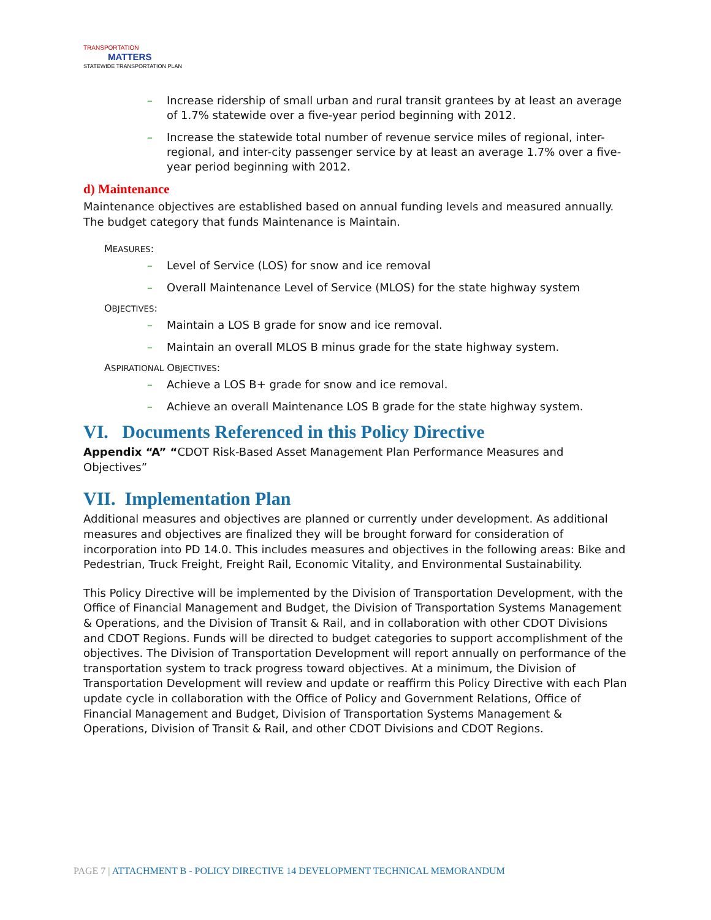TRANSPORTATION
MATTERS
STATEWIDE TRANSPORTATION PLAN
– Increase ridership of small urban and rural transit grantees by at least an average of 1.7% statewide over a five-year period beginning with 2012.
– Increase the statewide total number of revenue service miles of regional, inter-regional, and inter-city passenger service by at least an average 1.7% over a five-year period beginning with 2012.
d) Maintenance
Maintenance objectives are established based on annual funding levels and measured annually. The budget category that funds Maintenance is Maintain.
MEASURES:
– Level of Service (LOS) for snow and ice removal
– Overall Maintenance Level of Service (MLOS) for the state highway system
OBJECTIVES:
– Maintain a LOS B grade for snow and ice removal.
– Maintain an overall MLOS B minus grade for the state highway system.
ASPIRATIONAL OBJECTIVES:
– Achieve a LOS B+ grade for snow and ice removal.
– Achieve an overall Maintenance LOS B grade for the state highway system.
VI. Documents Referenced in this Policy Directive
Appendix “A” “CDOT Risk-Based Asset Management Plan Performance Measures and Objectives”
VII. Implementation Plan
Additional measures and objectives are planned or currently under development. As additional measures and objectives are finalized they will be brought forward for consideration of incorporation into PD 14.0. This includes measures and objectives in the following areas: Bike and Pedestrian, Truck Freight, Freight Rail, Economic Vitality, and Environmental Sustainability.
This Policy Directive will be implemented by the Division of Transportation Development, with the Office of Financial Management and Budget, the Division of Transportation Systems Management & Operations, and the Division of Transit & Rail, and in collaboration with other CDOT Divisions and CDOT Regions. Funds will be directed to budget categories to support accomplishment of the objectives. The Division of Transportation Development will report annually on performance of the transportation system to track progress toward objectives. At a minimum, the Division of Transportation Development will review and update or reaffirm this Policy Directive with each Plan update cycle in collaboration with the Office of Policy and Government Relations, Office of Financial Management and Budget, Division of Transportation Systems Management & Operations, Division of Transit & Rail, and other CDOT Divisions and CDOT Regions.
PAGE 7 | ATTACHMENT B - POLICY DIRECTIVE 14 DEVELOPMENT TECHNICAL MEMORANDUM